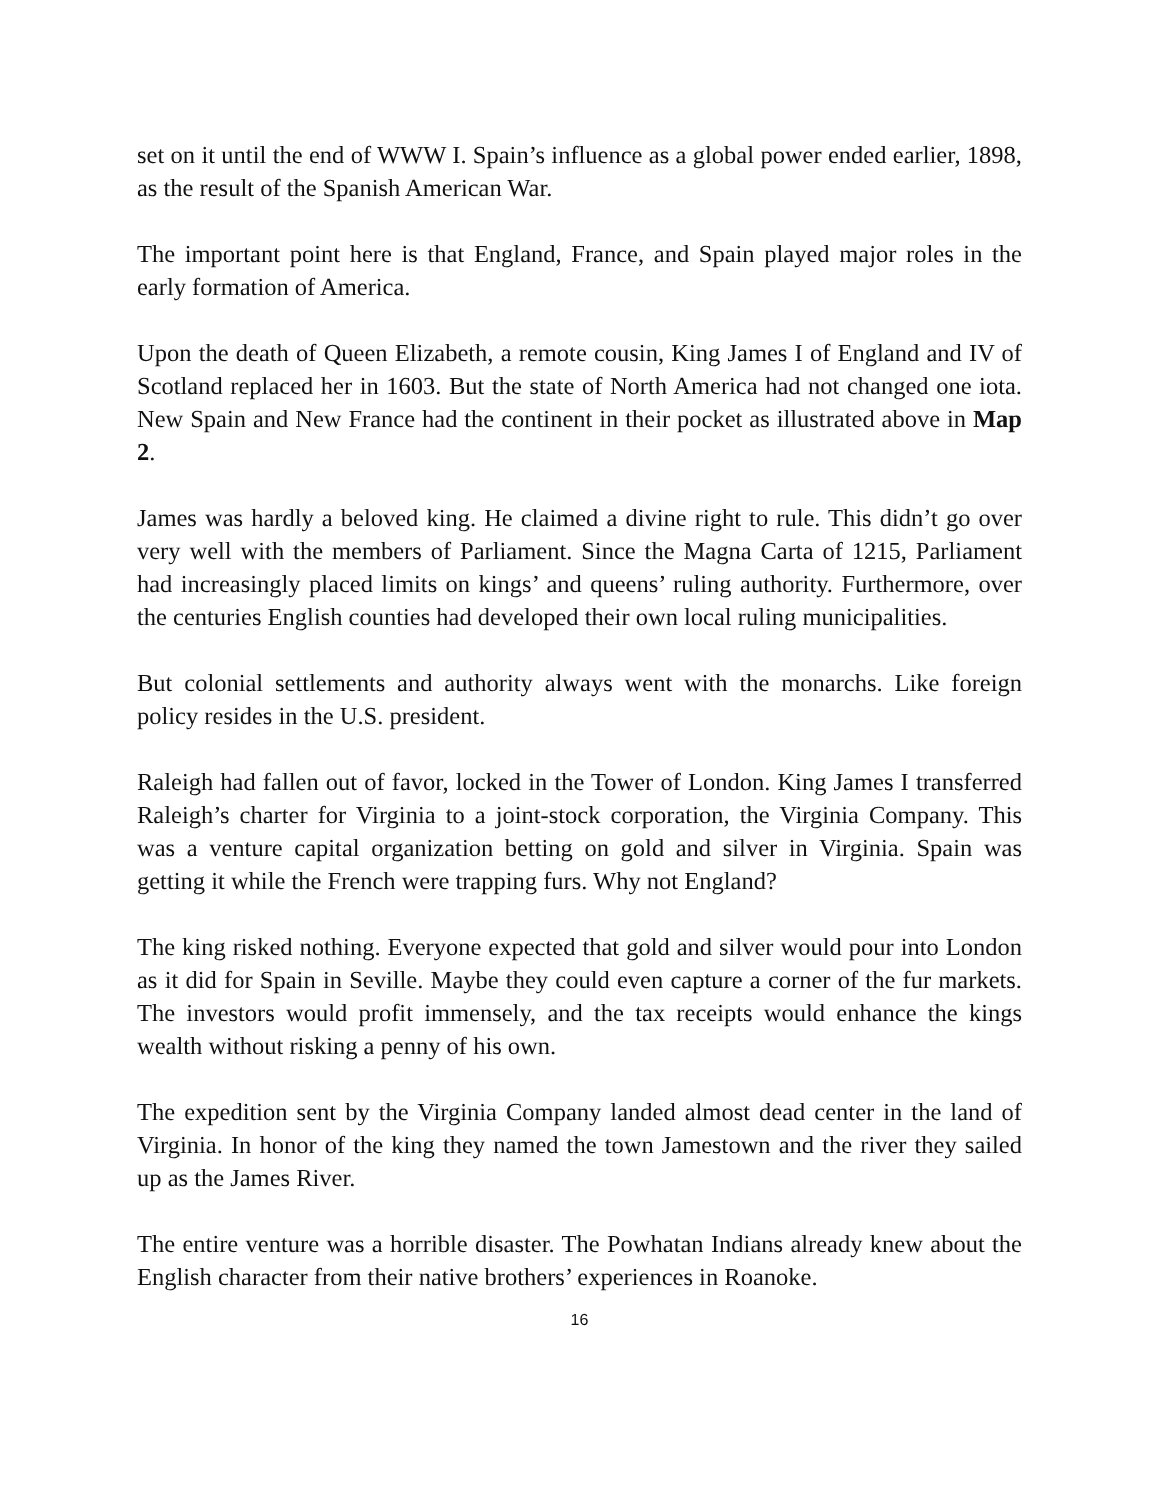set on it until the end of WWW I. Spain’s influence as a global power ended earlier, 1898, as the result of the Spanish American War.
The important point here is that England, France, and Spain played major roles in the early formation of America.
Upon the death of Queen Elizabeth, a remote cousin, King James I of England and IV of Scotland replaced her in 1603. But the state of North America had not changed one iota. New Spain and New France had the continent in their pocket as illustrated above in Map 2.
James was hardly a beloved king. He claimed a divine right to rule. This didn’t go over very well with the members of Parliament. Since the Magna Carta of 1215, Parliament had increasingly placed limits on kings’ and queens’ ruling authority. Furthermore, over the centuries English counties had developed their own local ruling municipalities.
But colonial settlements and authority always went with the monarchs. Like foreign policy resides in the U.S. president.
Raleigh had fallen out of favor, locked in the Tower of London. King James I transferred Raleigh’s charter for Virginia to a joint-stock corporation, the Virginia Company. This was a venture capital organization betting on gold and silver in Virginia. Spain was getting it while the French were trapping furs. Why not England?
The king risked nothing. Everyone expected that gold and silver would pour into London as it did for Spain in Seville. Maybe they could even capture a corner of the fur markets. The investors would profit immensely, and the tax receipts would enhance the kings wealth without risking a penny of his own.
The expedition sent by the Virginia Company landed almost dead center in the land of Virginia. In honor of the king they named the town Jamestown and the river they sailed up as the James River.
The entire venture was a horrible disaster. The Powhatan Indians already knew about the English character from their native brothers’ experiences in Roanoke.
16